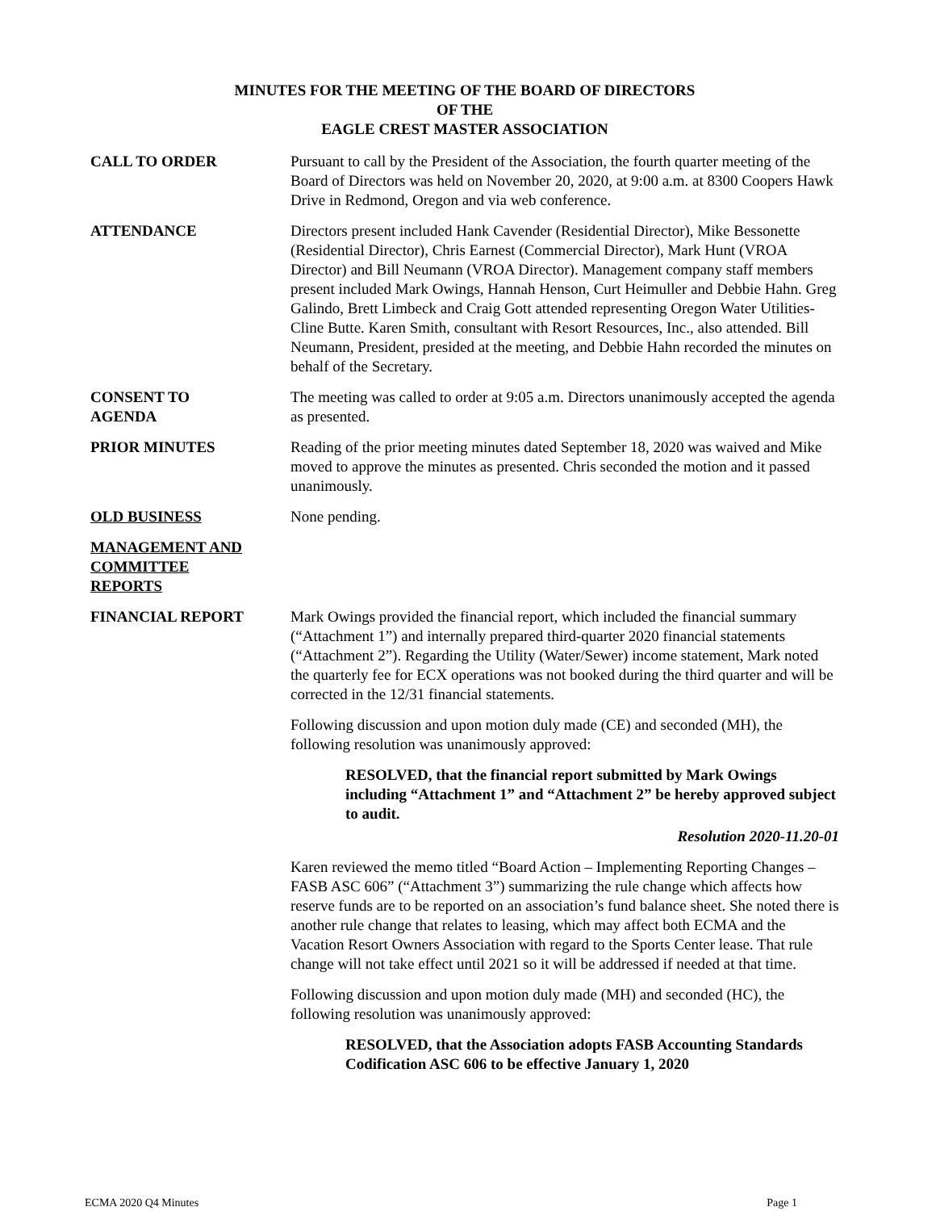MINUTES FOR THE MEETING OF THE BOARD OF DIRECTORS
OF THE
EAGLE CREST MASTER ASSOCIATION
CALL TO ORDER Pursuant to call by the President of the Association, the fourth quarter meeting of the Board of Directors was held on November 20, 2020, at 9:00 a.m. at 8300 Coopers Hawk Drive in Redmond, Oregon and via web conference.
ATTENDANCE Directors present included Hank Cavender (Residential Director), Mike Bessonette (Residential Director), Chris Earnest (Commercial Director), Mark Hunt (VROA Director) and Bill Neumann (VROA Director). Management company staff members present included Mark Owings, Hannah Henson, Curt Heimuller and Debbie Hahn. Greg Galindo, Brett Limbeck and Craig Gott attended representing Oregon Water Utilities-Cline Butte. Karen Smith, consultant with Resort Resources, Inc., also attended. Bill Neumann, President, presided at the meeting, and Debbie Hahn recorded the minutes on behalf of the Secretary.
CONSENT TO
AGENDA
The meeting was called to order at 9:05 a.m. Directors unanimously accepted the agenda as presented.
PRIOR MINUTES Reading of the prior meeting minutes dated September 18, 2020 was waived and Mike moved to approve the minutes as presented. Chris seconded the motion and it passed unanimously.
OLD BUSINESS None pending.
MANAGEMENT AND
COMMITTEE
REPORTS
FINANCIAL REPORT Mark Owings provided the financial report, which included the financial summary (“Attachment 1”) and internally prepared third-quarter 2020 financial statements (“Attachment 2”). Regarding the Utility (Water/Sewer) income statement, Mark noted the quarterly fee for ECX operations was not booked during the third quarter and will be corrected in the 12/31 financial statements.
Following discussion and upon motion duly made (CE) and seconded (MH), the following resolution was unanimously approved:
RESOLVED, that the financial report submitted by Mark Owings including “Attachment 1” and “Attachment 2” be hereby approved subject to audit.
Resolution 2020-11.20-01
Karen reviewed the memo titled “Board Action – Implementing Reporting Changes – FASB ASC 606” (“Attachment 3”) summarizing the rule change which affects how reserve funds are to be reported on an association’s fund balance sheet. She noted there is another rule change that relates to leasing, which may affect both ECMA and the Vacation Resort Owners Association with regard to the Sports Center lease. That rule change will not take effect until 2021 so it will be addressed if needed at that time.
Following discussion and upon motion duly made (MH) and seconded (HC), the following resolution was unanimously approved:
RESOLVED, that the Association adopts FASB Accounting Standards Codification ASC 606 to be effective January 1, 2020
ECMA 2020 Q4 Minutes Page 1